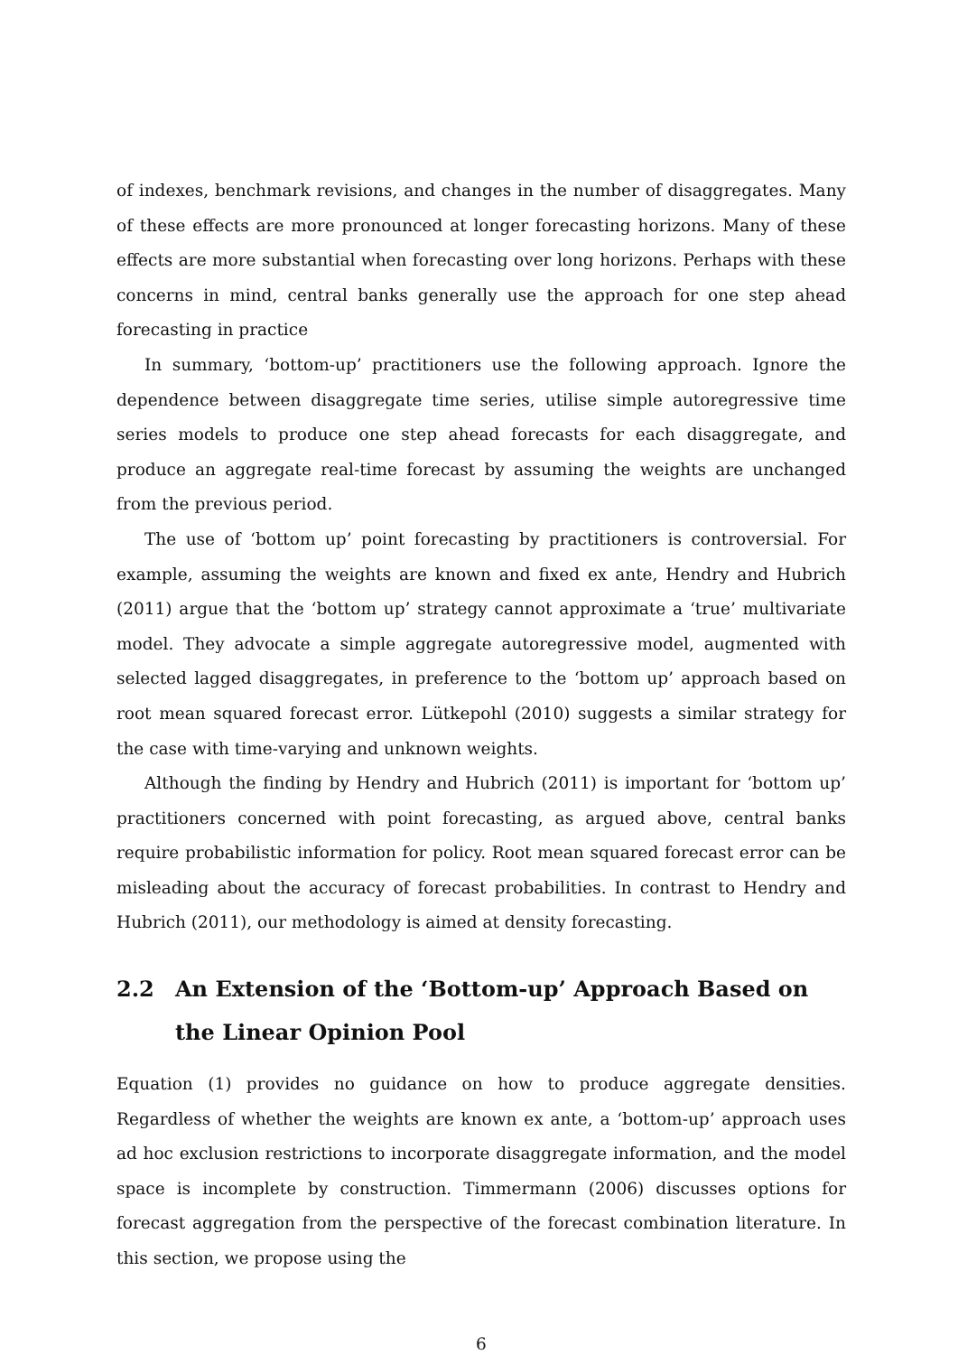of indexes, benchmark revisions, and changes in the number of disaggregates. Many of these effects are more pronounced at longer forecasting horizons. Many of these effects are more substantial when forecasting over long horizons. Perhaps with these concerns in mind, central banks generally use the approach for one step ahead forecasting in practice
In summary, ‘bottom-up’ practitioners use the following approach. Ignore the dependence between disaggregate time series, utilise simple autoregressive time series models to produce one step ahead forecasts for each disaggregate, and produce an aggregate real-time forecast by assuming the weights are unchanged from the previous period.
The use of ‘bottom up’ point forecasting by practitioners is controversial. For example, assuming the weights are known and fixed ex ante, Hendry and Hubrich (2011) argue that the ‘bottom up’ strategy cannot approximate a ‘true’ multivariate model. They advocate a simple aggregate autoregressive model, augmented with selected lagged disaggregates, in preference to the ‘bottom up’ approach based on root mean squared forecast error. Lütkepohl (2010) suggests a similar strategy for the case with time-varying and unknown weights.
Although the finding by Hendry and Hubrich (2011) is important for ‘bottom up’ practitioners concerned with point forecasting, as argued above, central banks require probabilistic information for policy. Root mean squared forecast error can be misleading about the accuracy of forecast probabilities. In contrast to Hendry and Hubrich (2011), our methodology is aimed at density forecasting.
2.2 An Extension of the ‘Bottom-up’ Approach Based on the Linear Opinion Pool
Equation (1) provides no guidance on how to produce aggregate densities. Regardless of whether the weights are known ex ante, a ‘bottom-up’ approach uses ad hoc exclusion restrictions to incorporate disaggregate information, and the model space is incomplete by construction. Timmermann (2006) discusses options for forecast aggregation from the perspective of the forecast combination literature. In this section, we propose using the
6